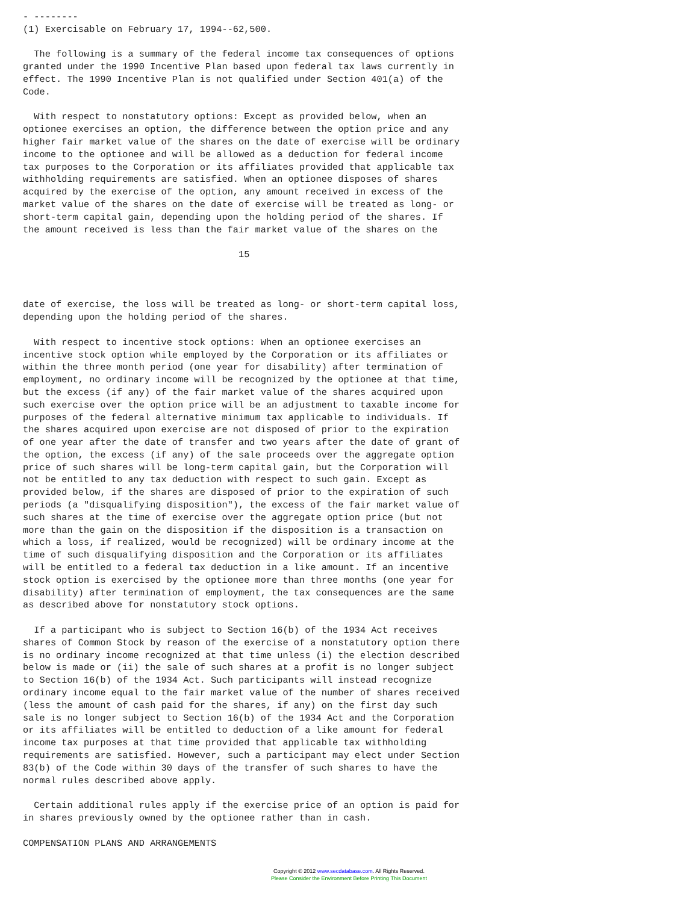- --------
(1) Exercisable on February 17, 1994--62,500.

  The following is a summary of the federal income tax consequences of options
granted under the 1990 Incentive Plan based upon federal tax laws currently in
effect. The 1990 Incentive Plan is not qualified under Section 401(a) of the
Code.

  With respect to nonstatutory options: Except as provided below, when an
optionee exercises an option, the difference between the option price and any
higher fair market value of the shares on the date of exercise will be ordinary
income to the optionee and will be allowed as a deduction for federal income
tax purposes to the Corporation or its affiliates provided that applicable tax
withholding requirements are satisfied. When an optionee disposes of shares
acquired by the exercise of the option, any amount received in excess of the
market value of the shares on the date of exercise will be treated as long- or
short-term capital gain, depending upon the holding period of the shares. If
the amount received is less than the fair market value of the shares on the

                                       15



date of exercise, the loss will be treated as long- or short-term capital loss,
depending upon the holding period of the shares.

  With respect to incentive stock options: When an optionee exercises an
incentive stock option while employed by the Corporation or its affiliates or
within the three month period (one year for disability) after termination of
employment, no ordinary income will be recognized by the optionee at that time,
but the excess (if any) of the fair market value of the shares acquired upon
such exercise over the option price will be an adjustment to taxable income for
purposes of the federal alternative minimum tax applicable to individuals. If
the shares acquired upon exercise are not disposed of prior to the expiration
of one year after the date of transfer and two years after the date of grant of
the option, the excess (if any) of the sale proceeds over the aggregate option
price of such shares will be long-term capital gain, but the Corporation will
not be entitled to any tax deduction with respect to such gain. Except as
provided below, if the shares are disposed of prior to the expiration of such
periods (a "disqualifying disposition"), the excess of the fair market value of
such shares at the time of exercise over the aggregate option price (but not
more than the gain on the disposition if the disposition is a transaction on
which a loss, if realized, would be recognized) will be ordinary income at the
time of such disqualifying disposition and the Corporation or its affiliates
will be entitled to a federal tax deduction in a like amount. If an incentive
stock option is exercised by the optionee more than three months (one year for
disability) after termination of employment, the tax consequences are the same
as described above for nonstatutory stock options.

  If a participant who is subject to Section 16(b) of the 1934 Act receives
shares of Common Stock by reason of the exercise of a nonstatutory option there
is no ordinary income recognized at that time unless (i) the election described
below is made or (ii) the sale of such shares at a profit is no longer subject
to Section 16(b) of the 1934 Act. Such participants will instead recognize
ordinary income equal to the fair market value of the number of shares received
(less the amount of cash paid for the shares, if any) on the first day such
sale is no longer subject to Section 16(b) of the 1934 Act and the Corporation
or its affiliates will be entitled to deduction of a like amount for federal
income tax purposes at that time provided that applicable tax withholding
requirements are satisfied. However, such a participant may elect under Section
83(b) of the Code within 30 days of the transfer of such shares to have the
normal rules described above apply.

  Certain additional rules apply if the exercise price of an option is paid for
in shares previously owned by the optionee rather than in cash.

COMPENSATION PLANS AND ARRANGEMENTS
Copyright © 2012 www.secdatabase.com. All Rights Reserved.
Please Consider the Environment Before Printing This Document